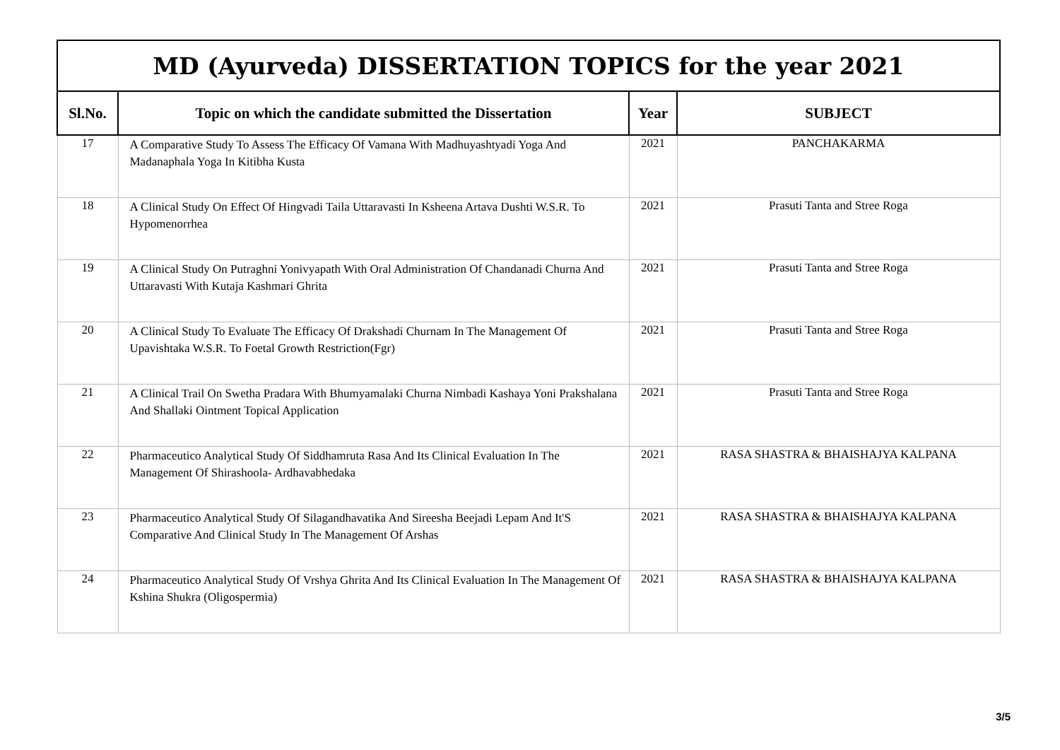| MD (Ayurveda) DISSERTATION TOPICS for the year 2021 | | | |
| --- | --- | --- | --- |
| Sl.No. | Topic on which the candidate submitted the Dissertation | Year | SUBJECT |
| 17 | A Comparative Study To Assess The Efficacy Of Vamana With Madhuyashtyadi Yoga And Madanaphala Yoga In Kitibha Kusta | 2021 | PANCHAKARMA |
| 18 | A Clinical Study On Effect Of Hingvadi Taila Uttaravasti In Ksheena Artava Dushti W.S.R. To Hypomenorrhea | 2021 | Prasuti Tanta and Stree Roga |
| 19 | A Clinical Study On Putraghni Yonivyapath With Oral Administration Of Chandanadi Churna And Uttaravasti With Kutaja Kashmari Ghrita | 2021 | Prasuti Tanta and Stree Roga |
| 20 | A Clinical Study To Evaluate The Efficacy Of Drakshadi Churnam In The Management Of Upavishtaka W.S.R. To Foetal Growth Restriction(Fgr) | 2021 | Prasuti Tanta and Stree Roga |
| 21 | A Clinical Trail On Swetha Pradara With Bhumyamalaki Churna Nimbadi Kashaya Yoni Prakshalana And Shallaki Ointment Topical Application | 2021 | Prasuti Tanta and Stree Roga |
| 22 | Pharmaceutico Analytical Study Of Siddhamruta Rasa And Its Clinical Evaluation In The Management Of Shirashoola- Ardhavabhedaka | 2021 | RASA SHASTRA & BHAISHAJYA KALPANA |
| 23 | Pharmaceutico Analytical Study Of Silagandhavatika And Sireesha Beejadi Lepam And It'S Comparative And Clinical Study In The Management Of Arshas | 2021 | RASA SHASTRA & BHAISHAJYA KALPANA |
| 24 | Pharmaceutico Analytical Study Of Vrshya Ghrita And Its Clinical Evaluation In The Management Of Kshina Shukra (Oligospermia) | 2021 | RASA SHASTRA & BHAISHAJYA KALPANA |
3/5